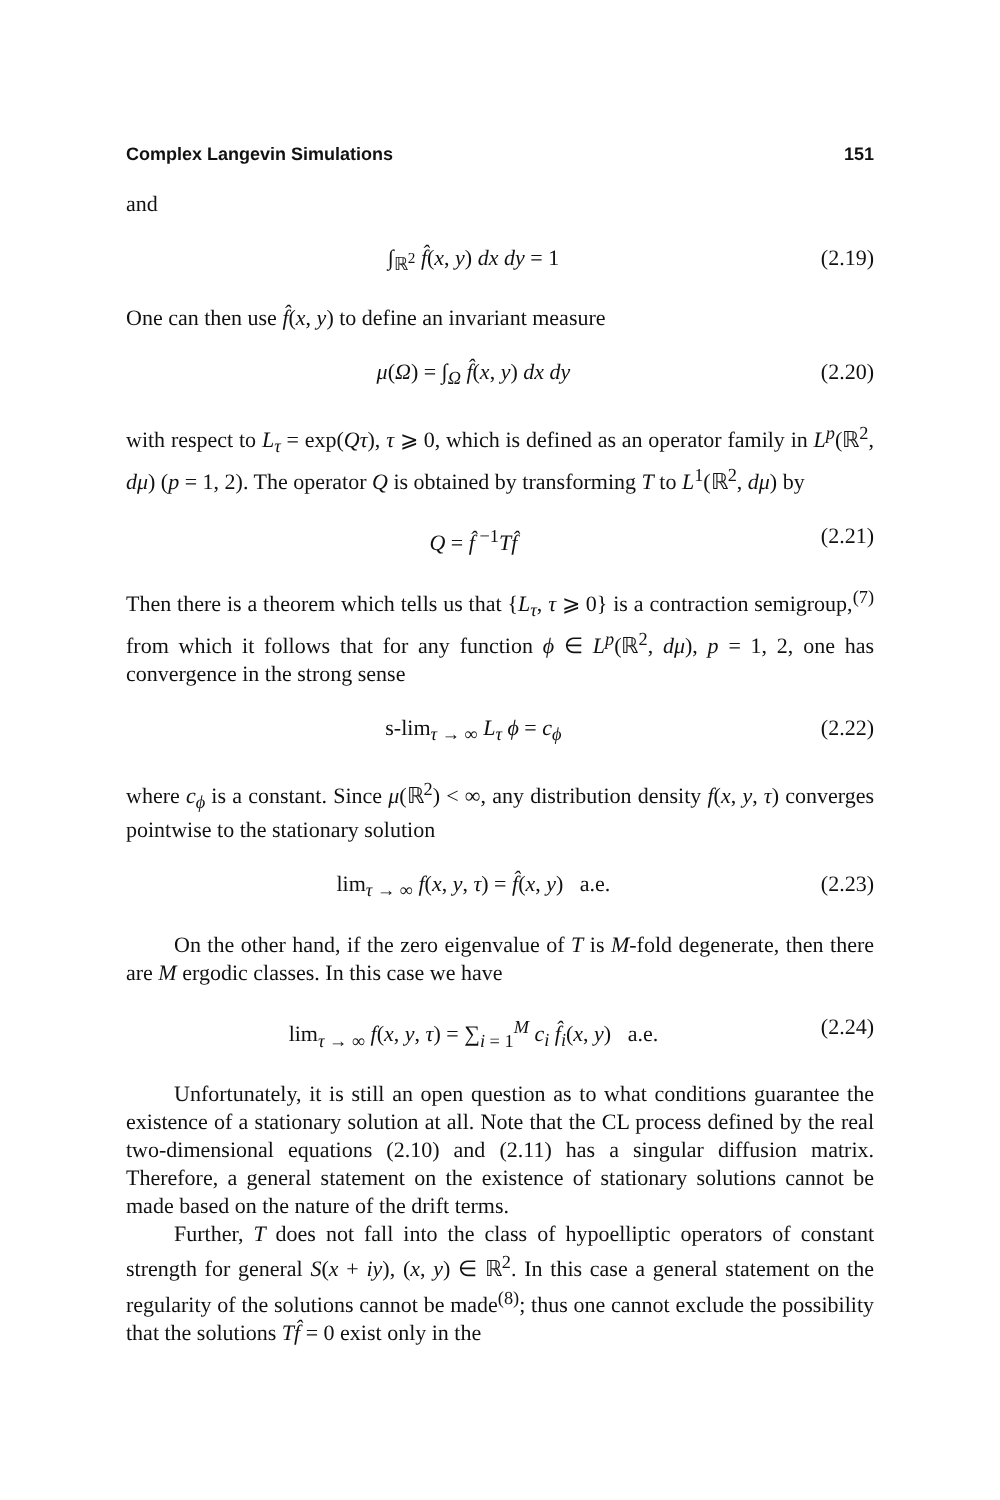Complex Langevin Simulations 151
and
∫<sub>ℝ<sup>2</sup></sub> f̂(x, y) dx dy = 1 (2.19)
One can then use f̂(x, y) to define an invariant measure
μ(Ω) = ∫<sub>Ω</sub> f̂(x, y) dx dy (2.20)
with respect to L<sub>τ</sub> = exp(Qτ), τ ⩾ 0, which is defined as an operator family in L<sup>p</sup>(ℝ<sup>2</sup>, dμ) (p = 1, 2). The operator Q is obtained by transforming T to L<sup>1</sup>(ℝ<sup>2</sup>, dμ) by
Q = f̂<sup>−1</sup>Tf̂ (2.21)
Then there is a theorem which tells us that {L<sub>τ</sub>, τ ⩾ 0} is a contraction semigroup,<sup>(7)</sup> from which it follows that for any function ϕ ∈ L<sup>p</sup>(ℝ<sup>2</sup>, dμ), p = 1, 2, one has convergence in the strong sense
s-lim<sub>τ → ∞</sub> L<sub>τ</sub> ϕ = c<sub>ϕ</sub> (2.22)
where c<sub>ϕ</sub> is a constant. Since μ(ℝ<sup>2</sup>) < ∞, any distribution density f(x, y, τ) converges pointwise to the stationary solution
lim<sub>τ → ∞</sub> f(x, y, τ) = f̂(x, y) a.e. (2.23)
On the other hand, if the zero eigenvalue of T is M-fold degenerate, then there are M ergodic classes. In this case we have
lim<sub>τ → ∞</sub> f(x, y, τ) = ∑<sub>i = 1</sub><sup>M</sup> c<sub>i</sub> f̂<sub>i</sub>(x, y) a.e. (2.24)
Unfortunately, it is still an open question as to what conditions guarantee the existence of a stationary solution at all. Note that the CL process defined by the real two-dimensional equations (2.10) and (2.11) has a singular diffusion matrix. Therefore, a general statement on the existence of stationary solutions cannot be made based on the nature of the drift terms.
Further, T does not fall into the class of hypoelliptic operators of constant strength for general S(x + iy), (x, y) ∈ ℝ<sup>2</sup>. In this case a general statement on the regularity of the solutions cannot be made<sup>(8)</sup>; thus one cannot exclude the possibility that the solutions Tf̂ = 0 exist only in the